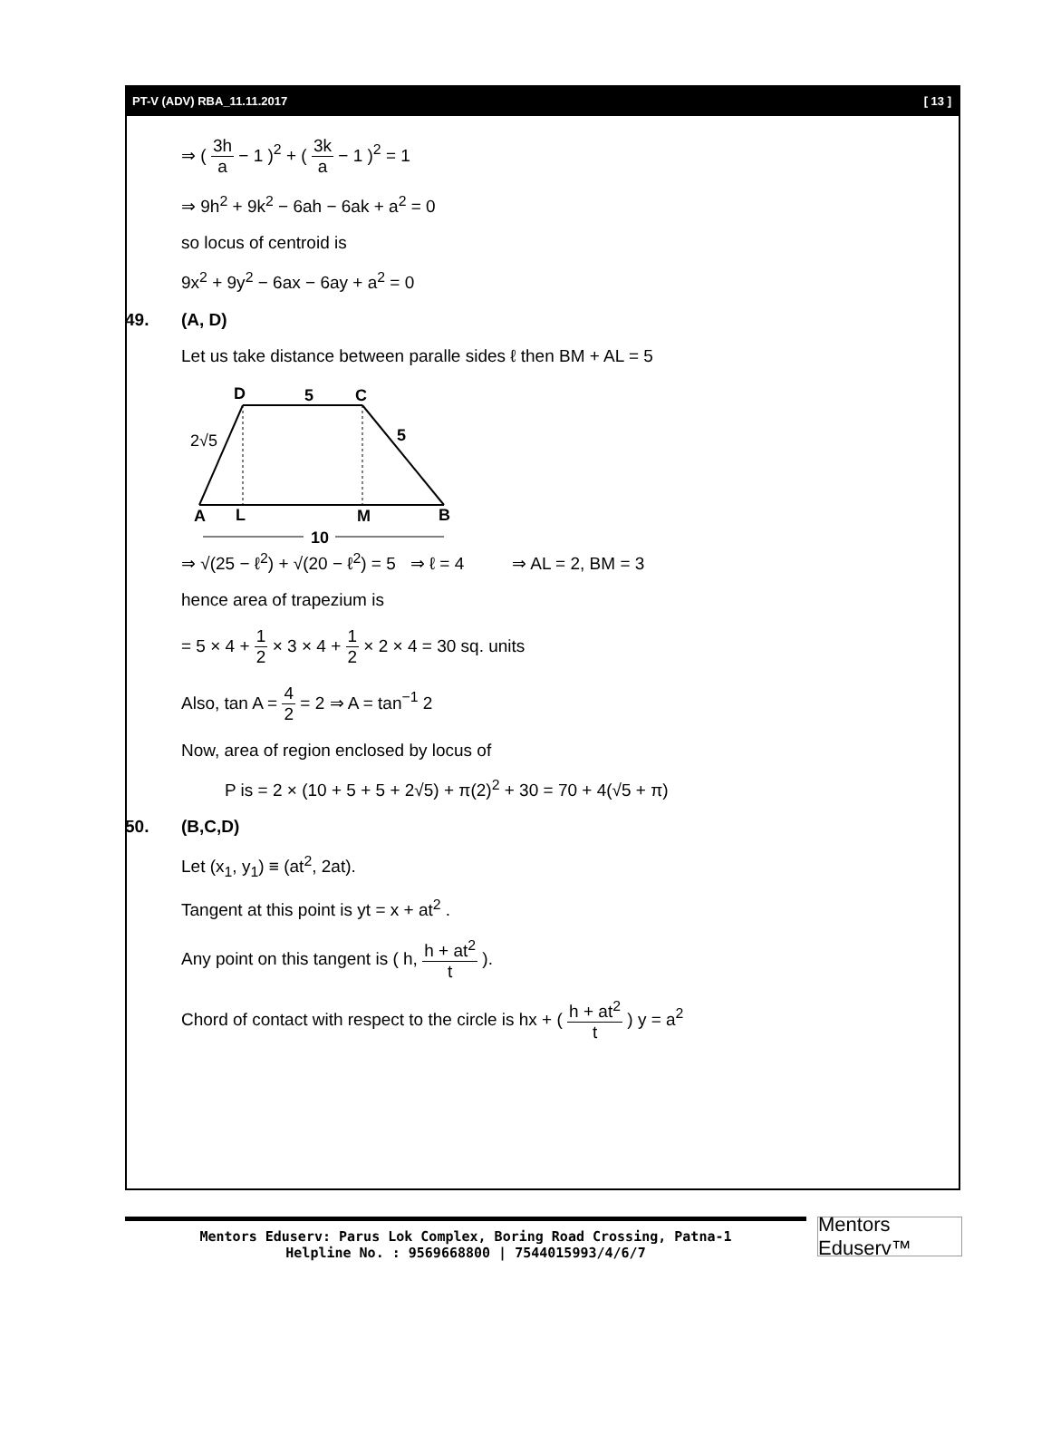PT-V (ADV) RBA_11.11.2017 [ 13 ]
⇒ ( 3h a − 1 )<sup>2</sup> + ( 3k a − 1 )<sup>2</sup> = 1
⇒ 9h<sup>2</sup> + 9k<sup>2</sup> − 6ah − 6ak + a<sup>2</sup> = 0
so locus of centroid is
9x<sup>2</sup> + 9y<sup>2</sup> − 6ax − 6ay + a<sup>2</sup> = 0
49. (A, D)
Let us take distance between paralle sides ℓ then BM + AL = 5
D
5
C
2√5
5
A
L
M
B
10
⇒ √(25 − ℓ<sup>2</sup>) + √(20 − ℓ<sup>2</sup>) = 5 ⇒ ℓ = 4 ⇒ AL = 2, BM = 3
hence area of trapezium is
= 5 × 4 + 1 2 × 3 × 4 + 1 2 × 2 × 4 = 30 sq. units
Also, tan A = 4 2 = 2 ⇒ A = tan<sup>−1</sup> 2
Now, area of region enclosed by locus of
P is = 2 × (10 + 5 + 5 + 2√5) + π(2)<sup>2</sup> + 30 = 70 + 4(√5 + π)
50. (B,C,D)
Let (x<sub>1</sub>, y<sub>1</sub>) ≡ (at<sup>2</sup>, 2at).
Tangent at this point is yt = x + at<sup>2</sup> .
Any point on this tangent is ( h, h + at<sup>2</sup> t ).
Chord of contact with respect to the circle is hx + ( h + at<sup>2</sup> t ) y = a<sup>2</sup>
Mentors Eduserv: Parus Lok Complex, Boring Road Crossing, Patna-1
Helpline No. : 9569668800 | 7544015993/4/6/7
Mentors Eduserv™